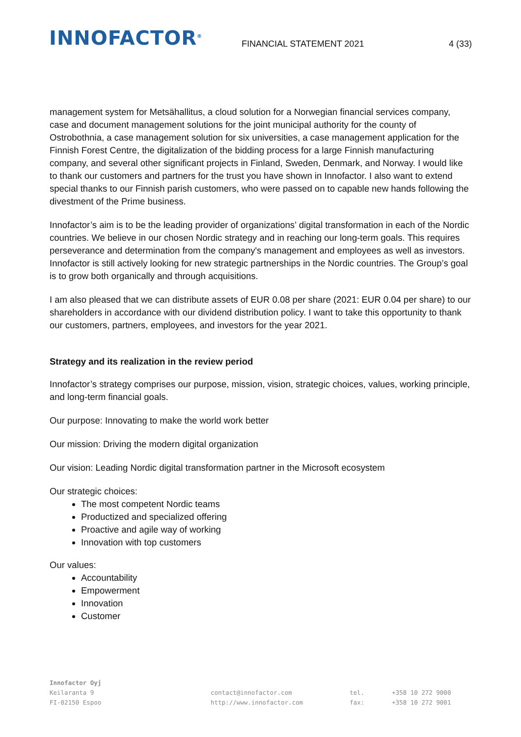INNOFACTOR<sup>®</sup>
FINANCIAL STATEMENT 2021
4 (33)
management system for Metsähallitus, a cloud solution for a Norwegian financial services company, case and document management solutions for the joint municipal authority for the county of Ostrobothnia, a case management solution for six universities, a case management application for the Finnish Forest Centre, the digitalization of the bidding process for a large Finnish manufacturing company, and several other significant projects in Finland, Sweden, Denmark, and Norway. I would like to thank our customers and partners for the trust you have shown in Innofactor. I also want to extend special thanks to our Finnish parish customers, who were passed on to capable new hands following the divestment of the Prime business.
Innofactor’s aim is to be the leading provider of organizations’ digital transformation in each of the Nordic countries. We believe in our chosen Nordic strategy and in reaching our long-term goals. This requires perseverance and determination from the company's management and employees as well as investors. Innofactor is still actively looking for new strategic partnerships in the Nordic countries. The Group’s goal is to grow both organically and through acquisitions.
I am also pleased that we can distribute assets of EUR 0.08 per share (2021: EUR 0.04 per share) to our shareholders in accordance with our dividend distribution policy. I want to take this opportunity to thank our customers, partners, employees, and investors for the year 2021.
Strategy and its realization in the review period
Innofactor’s strategy comprises our purpose, mission, vision, strategic choices, values, working principle, and long-term financial goals.
Our purpose: Innovating to make the world work better
Our mission: Driving the modern digital organization
Our vision: Leading Nordic digital transformation partner in the Microsoft ecosystem
Our strategic choices:
The most competent Nordic teams
Productized and specialized offering
Proactive and agile way of working
Innovation with top customers
Our values:
Accountability
Empowerment
Innovation
Customer
Innofactor Oyj
Keilaranta 9
FI-02150 Espoo
contact@innofactor.com
http://www.innofactor.com
tel.
fax:
+358 10 272 9000
+358 10 272 9001